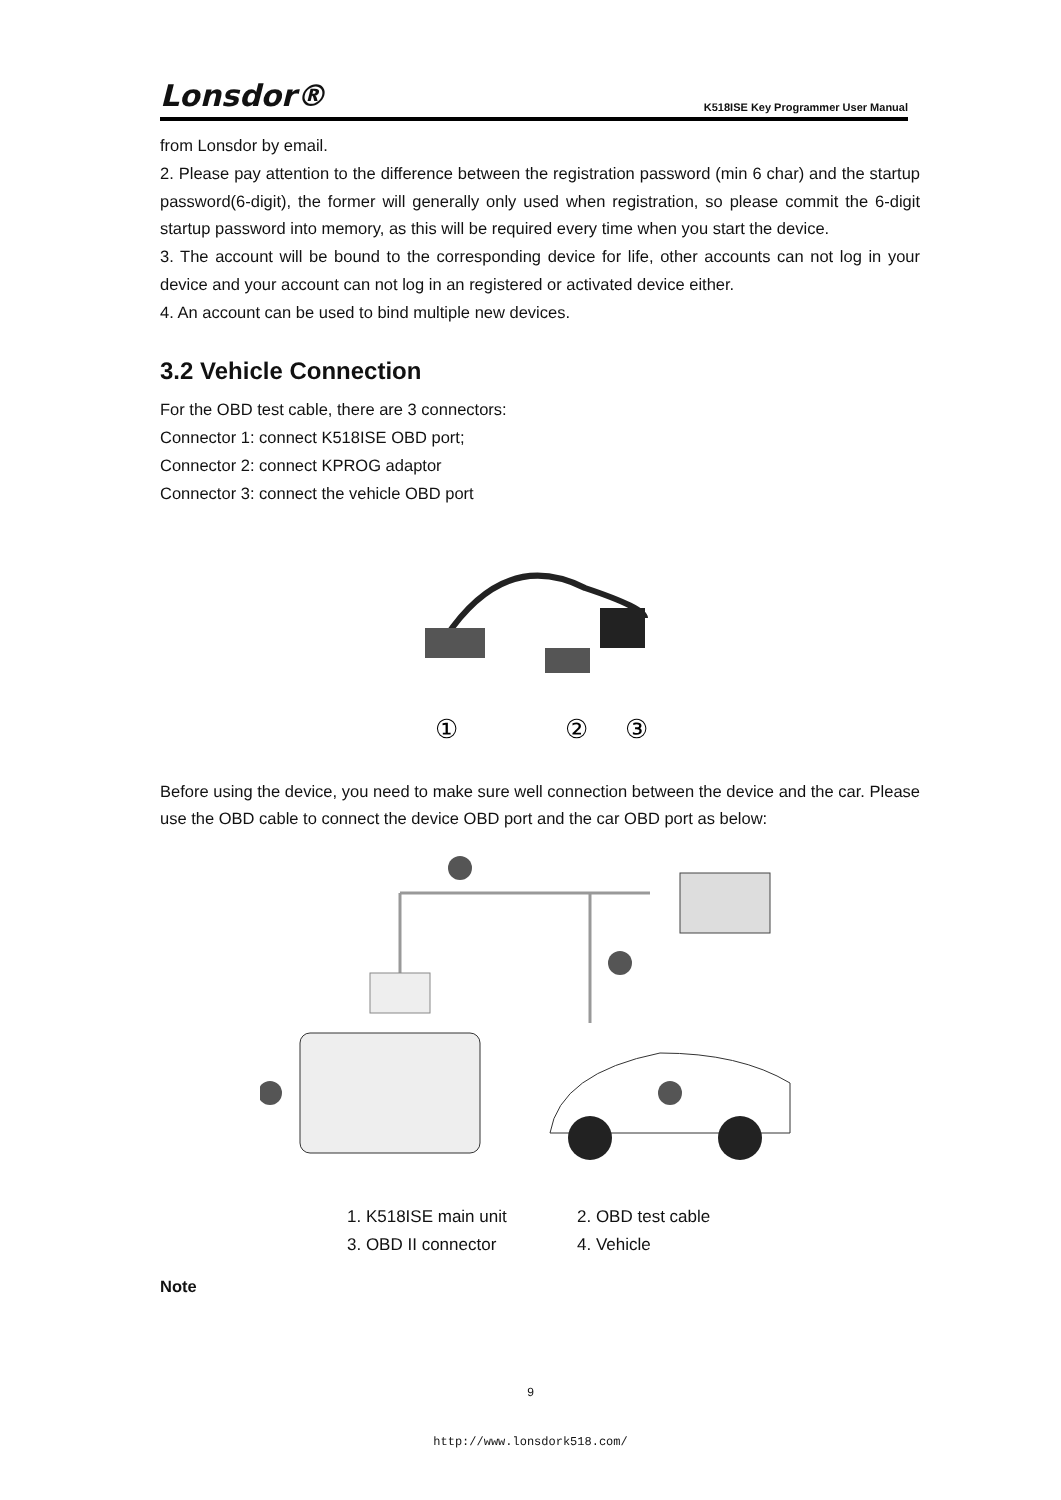Lonsdor® K518ISE Key Programmer User Manual
from Lonsdor by email.
2. Please pay attention to the difference between the registration password (min 6 char) and the startup password(6-digit), the former will generally only used when registration, so please commit the 6-digit startup password into memory, as this will be required every time when you start the device.
3. The account will be bound to the corresponding device for life, other accounts can not log in your device and your account can not log in an registered or activated device either.
4. An account can be used to bind multiple new devices.
3.2 Vehicle Connection
For the OBD test cable, there are 3 connectors:
Connector 1: connect K518ISE OBD port;
Connector 2: connect KPROG adaptor
Connector 3: connect the vehicle OBD port
①
②
③
Before using the device, you need to make sure well connection between the device and the car. Please use the OBD cable to connect the device OBD port and the car OBD port as below:
1. K518ISE main unit 2. OBD test cable 3. OBD II connector 4. Vehicle
Note
9
http://www.lonsdork518.com/